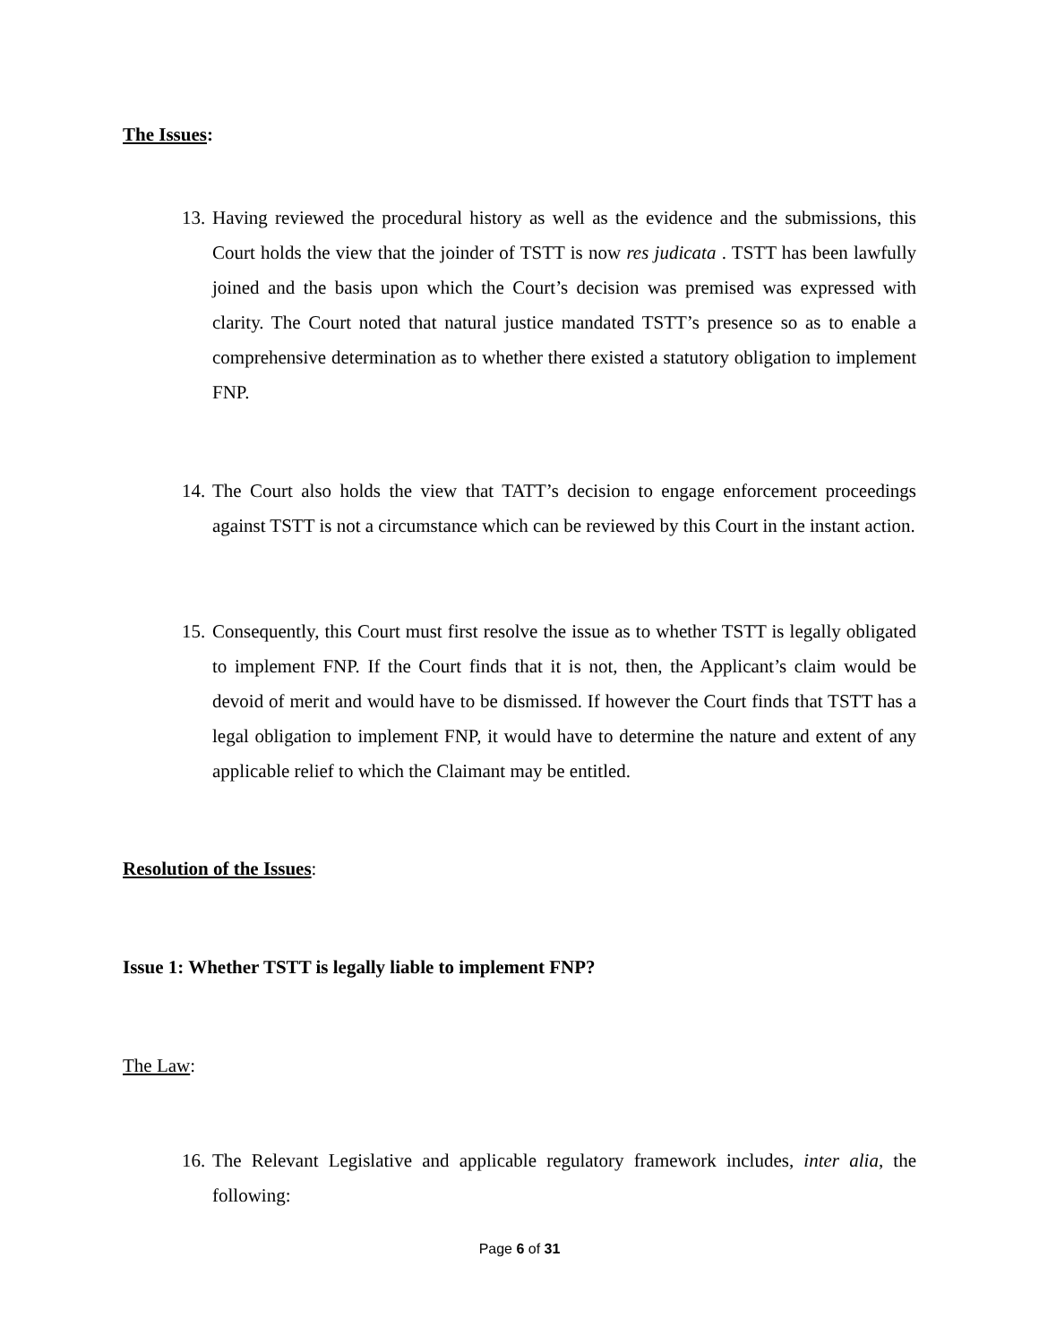The Issues:
13. Having reviewed the procedural history as well as the evidence and the submissions, this Court holds the view that the joinder of TSTT is now res judicata . TSTT has been lawfully joined and the basis upon which the Court’s decision was premised was expressed with clarity. The Court noted that natural justice mandated TSTT’s presence so as to enable a comprehensive determination as to whether there existed a statutory obligation to implement FNP.
14. The Court also holds the view that TATT’s decision to engage enforcement proceedings against TSTT is not a circumstance which can be reviewed by this Court in the instant action.
15. Consequently, this Court must first resolve the issue as to whether TSTT is legally obligated to implement FNP. If the Court finds that it is not, then, the Applicant’s claim would be devoid of merit and would have to be dismissed. If however the Court finds that TSTT has a legal obligation to implement FNP, it would have to determine the nature and extent of any applicable relief to which the Claimant may be entitled.
Resolution of the Issues:
Issue 1: Whether TSTT is legally liable to implement FNP?
The Law:
16. The Relevant Legislative and applicable regulatory framework includes, inter alia, the following:
Page 6 of 31